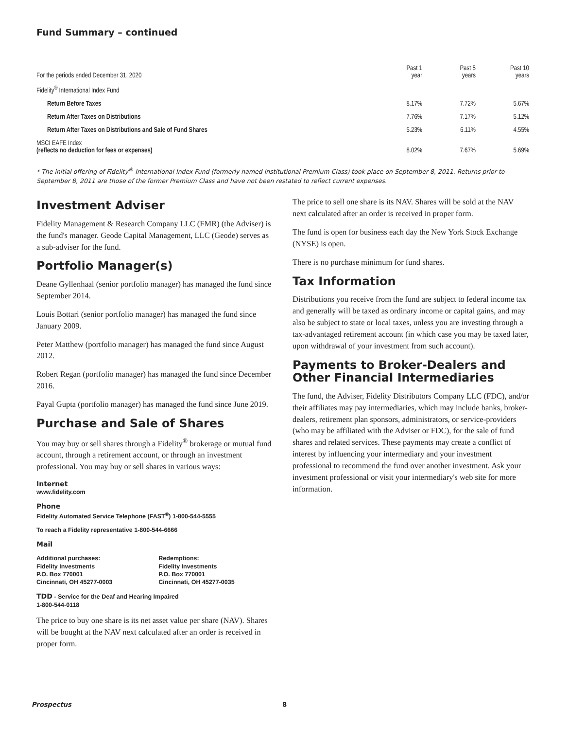Fund Summary – continued
| For the periods ended December 31, 2020 | Past 1 year | Past 5 years | Past 10 years |
| Fidelity<sup>®</sup> International Index Fund | | | |
| Return Before Taxes | 8.17% | 7.72% | 5.67% |
| Return After Taxes on Distributions | 7.76% | 7.17% | 5.12% |
| Return After Taxes on Distributions and Sale of Fund Shares | 5.23% | 6.11% | 4.55% |
| MSCI EAFE Index (reflects no deduction for fees or expenses) | 8.02% | 7.67% | 5.69% |
* The initial offering of Fidelity<sup>®</sup> International Index Fund (formerly named Institutional Premium Class) took place on September 8, 2011. Returns prior to September 8, 2011 are those of the former Premium Class and have not been restated to reflect current expenses.
Investment Adviser
Fidelity Management & Research Company LLC (FMR) (the Adviser) is the fund's manager. Geode Capital Management, LLC (Geode) serves as a sub-adviser for the fund.
Portfolio Manager(s)
Deane Gyllenhaal (senior portfolio manager) has managed the fund since September 2014.
Louis Bottari (senior portfolio manager) has managed the fund since January 2009.
Peter Matthew (portfolio manager) has managed the fund since August 2012.
Robert Regan (portfolio manager) has managed the fund since December 2016.
Payal Gupta (portfolio manager) has managed the fund since June 2019.
Purchase and Sale of Shares
You may buy or sell shares through a Fidelity<sup>®</sup> brokerage or mutual fund account, through a retirement account, or through an investment professional. You may buy or sell shares in various ways:
Internet
www.fidelity.com
Phone
Fidelity Automated Service Telephone (FAST<sup>®</sup>) 1-800-544-5555
To reach a Fidelity representative 1-800-544-6666
Mail
Additional purchases:
Fidelity Investments
P.O. Box 770001
Cincinnati, OH 45277-0003
Redemptions:
Fidelity Investments
P.O. Box 770001
Cincinnati, OH 45277-0035
TDD - Service for the Deaf and Hearing Impaired
1-800-544-0118
The price to buy one share is its net asset value per share (NAV). Shares will be bought at the NAV next calculated after an order is received in proper form.
The price to sell one share is its NAV. Shares will be sold at the NAV next calculated after an order is received in proper form.
The fund is open for business each day the New York Stock Exchange (NYSE) is open.
There is no purchase minimum for fund shares.
Tax Information
Distributions you receive from the fund are subject to federal income tax and generally will be taxed as ordinary income or capital gains, and may also be subject to state or local taxes, unless you are investing through a tax-advantaged retirement account (in which case you may be taxed later, upon withdrawal of your investment from such account).
Payments to Broker-Dealers and Other Financial Intermediaries
The fund, the Adviser, Fidelity Distributors Company LLC (FDC), and/or their affiliates may pay intermediaries, which may include banks, broker-dealers, retirement plan sponsors, administrators, or service-providers (who may be affiliated with the Adviser or FDC), for the sale of fund shares and related services. These payments may create a conflict of interest by influencing your intermediary and your investment professional to recommend the fund over another investment. Ask your investment professional or visit your intermediary's web site for more information.
Prospectus 8